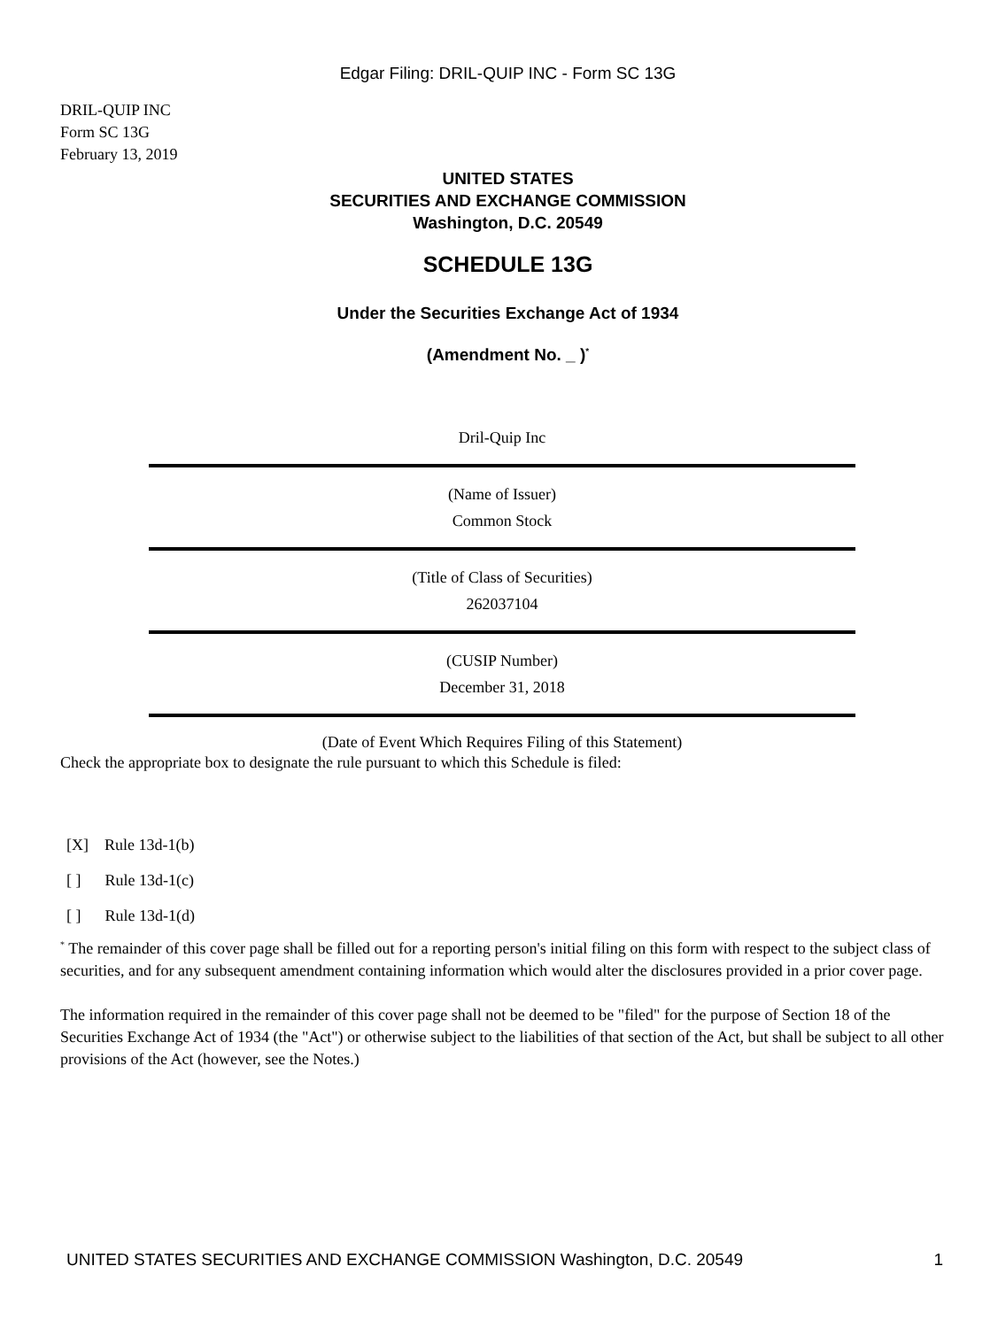Edgar Filing: DRIL-QUIP INC - Form SC 13G
DRIL-QUIP INC
Form SC 13G
February 13, 2019
UNITED STATES
SECURITIES AND EXCHANGE COMMISSION
Washington, D.C. 20549
SCHEDULE 13G
Under the Securities Exchange Act of 1934
(Amendment No. _ )<sup>*</sup>
Dril-Quip Inc
(Name of Issuer)
Common Stock
(Title of Class of Securities)
262037104
(CUSIP Number)
December 31, 2018
(Date of Event Which Requires Filing of this Statement)
Check the appropriate box to designate the rule pursuant to which this Schedule is filed:
[X] Rule 13d-1(b)
[ ] Rule 13d-1(c)
[ ] Rule 13d-1(d)
<sup>*</sup> The remainder of this cover page shall be filled out for a reporting person's initial filing on this form with respect to the subject class of securities, and for any subsequent amendment containing information which would alter the disclosures provided in a prior cover page.
The information required in the remainder of this cover page shall not be deemed to be "filed" for the purpose of Section 18 of the Securities Exchange Act of 1934 (the "Act") or otherwise subject to the liabilities of that section of the Act, but shall be subject to all other provisions of the Act (however, see the Notes.)
UNITED STATES SECURITIES AND EXCHANGE COMMISSION Washington, D.C. 20549 1